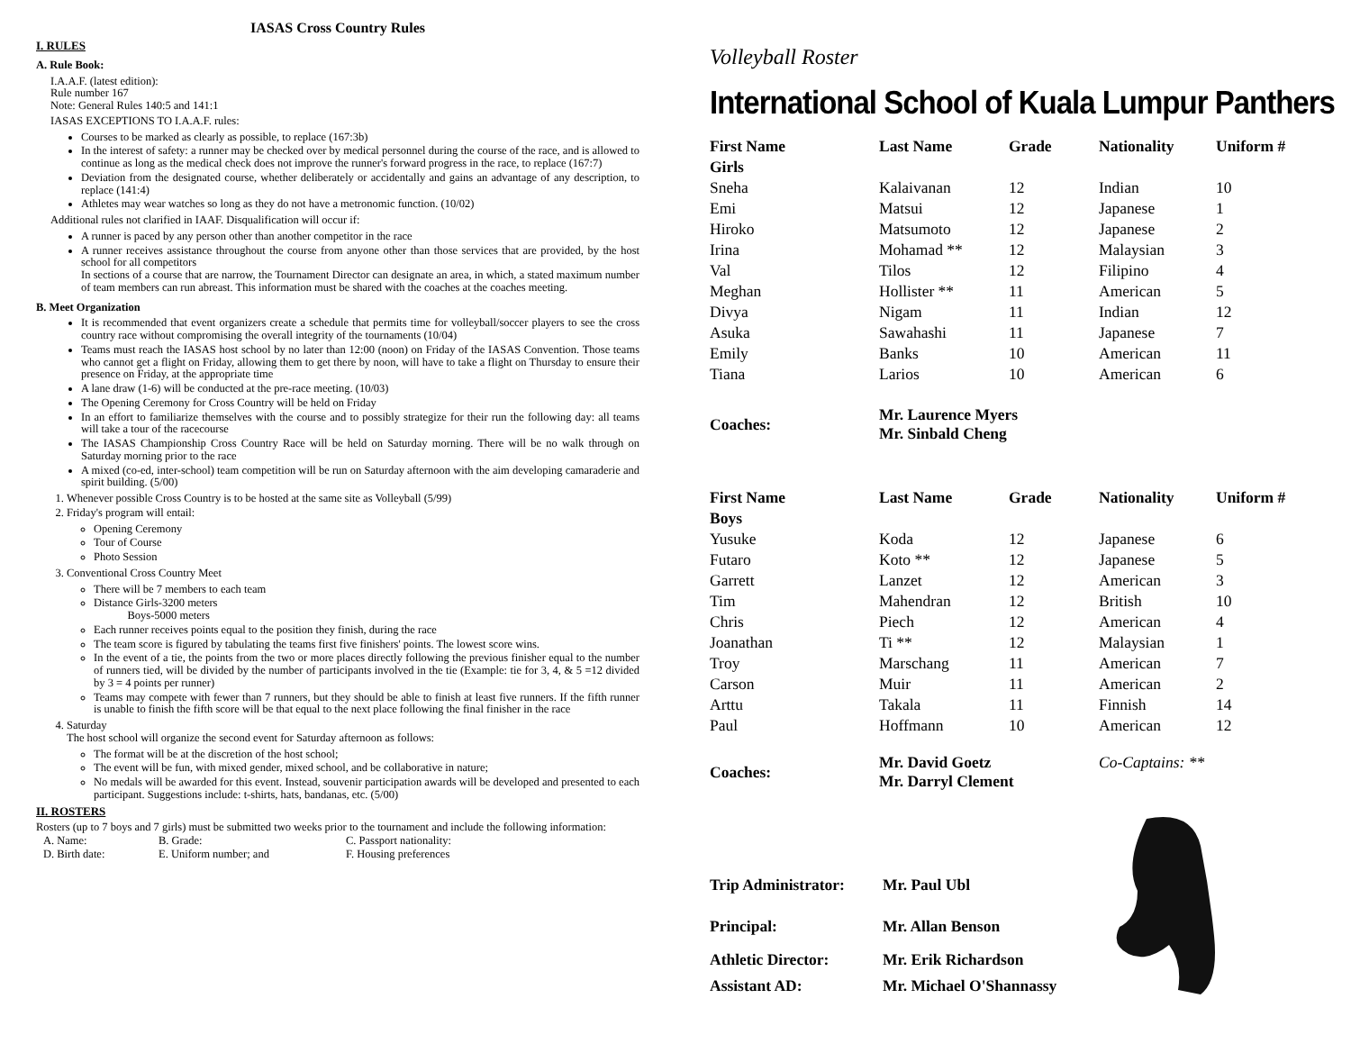IASAS Cross Country Rules
I. RULES
A. Rule Book:
I.A.A.F. (latest edition):
Rule number 167
Note: General Rules 140:5 and 141:1
IASAS EXCEPTIONS TO I.A.A.F. rules:
Courses to be marked as clearly as possible, to replace (167:3b)
In the interest of safety: a runner may be checked over by medical personnel during the course of the race, and is allowed to continue as long as the medical check does not improve the runner's forward progress in the race, to replace (167:7)
Deviation from the designated course, whether deliberately or accidentally and gains an advantage of any description, to replace (141:4)
Athletes may wear watches so long as they do not have a metronomic function. (10/02)
Additional rules not clarified in IAAF. Disqualification will occur if:
A runner is paced by any person other than another competitor in the race
A runner receives assistance throughout the course from anyone other than those services that are provided, by the host school for all competitors
In sections of a course that are narrow, the Tournament Director can designate an area, in which, a stated maximum number of team members can run abreast. This information must be shared with the coaches at the coaches meeting.
B. Meet Organization
It is recommended that event organizers create a schedule that permits time for volleyball/soccer players to see the cross country race without compromising the overall integrity of the tournaments (10/04)
Teams must reach the IASAS host school by no later than 12:00 (noon) on Friday of the IASAS Convention. Those teams who cannot get a flight on Friday, allowing them to get there by noon, will have to take a flight on Thursday to ensure their presence on Friday, at the appropriate time
A lane draw (1-6) will be conducted at the pre-race meeting. (10/03)
The Opening Ceremony for Cross Country will be held on Friday
In an effort to familiarize themselves with the course and to possibly strategize for their run the following day: all teams will take a tour of the racecourse
The IASAS Championship Cross Country Race will be held on Saturday morning. There will be no walk through on Saturday morning prior to the race
A mixed (co-ed, inter-school) team competition will be run on Saturday afternoon with the aim developing camaraderie and spirit building. (5/00)
1. Whenever possible Cross Country is to be hosted at the same site as Volleyball (5/99)
2. Friday's program will entail:
Opening Ceremony
Tour of Course
Photo Session
3. Conventional Cross Country Meet
There will be 7 members to each team
Distance Girls-3200 meters
Boys-5000 meters
Each runner receives points equal to the position they finish, during the race
The team score is figured by tabulating the teams first five finishers' points. The lowest score wins.
In the event of a tie, the points from the two or more places directly following the previous finisher equal to the number of runners tied, will be divided by the number of participants involved in the tie (Example: tie for 3, 4, & 5 =12 divided by 3 = 4 points per runner)
Teams may compete with fewer than 7 runners, but they should be able to finish at least five runners. If the fifth runner is unable to finish the fifth score will be that equal to the next place following the final finisher in the race
4. Saturday
The host school will organize the second event for Saturday afternoon as follows:
The format will be at the discretion of the host school;
The event will be fun, with mixed gender, mixed school, and be collaborative in nature;
No medals will be awarded for this event. Instead, souvenir participation awards will be developed and presented to each participant. Suggestions include: t-shirts, hats, bandanas, etc. (5/00)
II. ROSTERS
Rosters (up to 7 boys and 7 girls) must be submitted two weeks prior to the tournament and include the following information:
| A. Name: | B. Grade: | C. Passport nationality: |
| D. Birth date: | E. Uniform number; and | F. Housing preferences |
Volleyball Roster
International School of Kuala Lumpur Panthers
| First Name | Last Name | Grade | Nationality | Uniform # |
| --- | --- | --- | --- | --- |
| Girls | | | | |
| Sneha | Kalaivanan | 12 | Indian | 10 |
| Emi | Matsui | 12 | Japanese | 1 |
| Hiroko | Matsumoto | 12 | Japanese | 2 |
| Irina | Mohamad ** | 12 | Malaysian | 3 |
| Val | Tilos | 12 | Filipino | 4 |
| Meghan | Hollister ** | 11 | American | 5 |
| Divya | Nigam | 11 | Indian | 12 |
| Asuka | Sawahashi | 11 | Japanese | 7 |
| Emily | Banks | 10 | American | 11 |
| Tiana | Larios | 10 | American | 6 |
| Coaches: | Mr. Laurence Myers Mr. Sinbald Cheng | | | |
| First Name | Last Name | Grade | Nationality | Uniform # |
| Boys | | | | |
| Yusuke | Koda | 12 | Japanese | 6 |
| Futaro | Koto ** | 12 | Japanese | 5 |
| Garrett | Lanzet | 12 | American | 3 |
| Tim | Mahendran | 12 | British | 10 |
| Chris | Piech | 12 | American | 4 |
| Joanathan | Ti ** | 12 | Malaysian | 1 |
| Troy | Marschang | 11 | American | 7 |
| Carson | Muir | 11 | American | 2 |
| Arttu | Takala | 11 | Finnish | 14 |
| Paul | Hoffmann | 10 | American | 12 |
| Coaches: | Mr. David Goetz Mr. Darryl Clement | | Co-Captains: ** | |
| Trip Administrator: | Mr. Paul Ubl |
| Principal: | Mr. Allan Benson |
| Athletic Director: | Mr. Erik Richardson |
| Assistant AD: | Mr. Michael O'Shannassy |